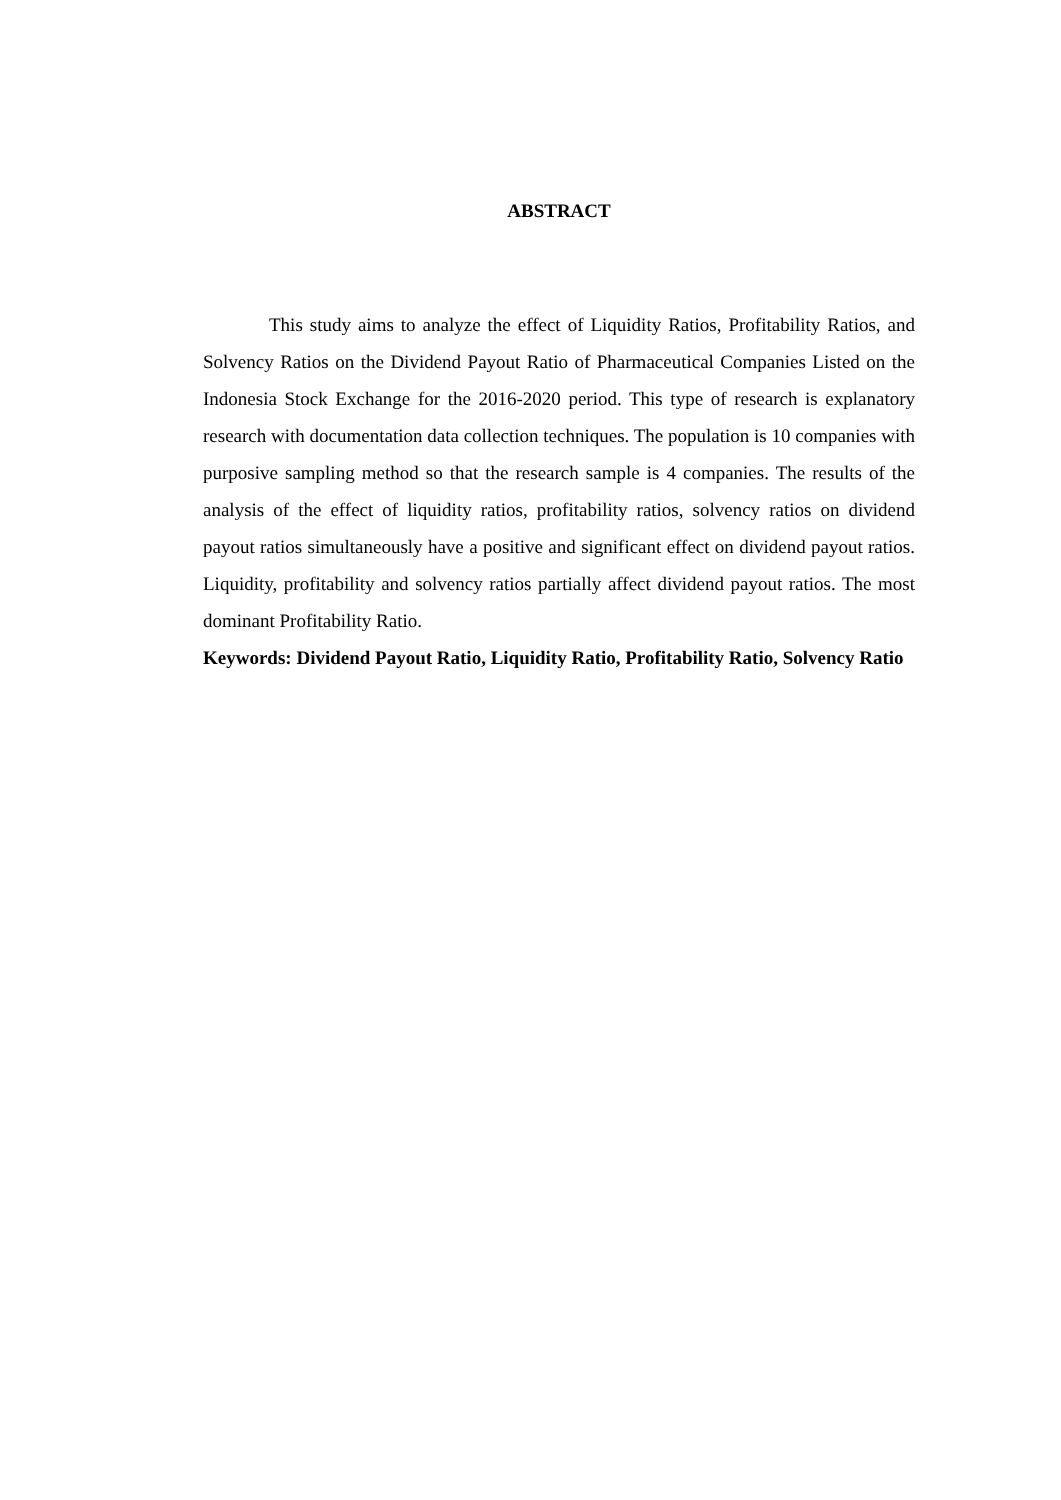ABSTRACT
This study aims to analyze the effect of Liquidity Ratios, Profitability Ratios, and Solvency Ratios on the Dividend Payout Ratio of Pharmaceutical Companies Listed on the Indonesia Stock Exchange for the 2016-2020 period. This type of research is explanatory research with documentation data collection techniques. The population is 10 companies with purposive sampling method so that the research sample is 4 companies. The results of the analysis of the effect of liquidity ratios, profitability ratios, solvency ratios on dividend payout ratios simultaneously have a positive and significant effect on dividend payout ratios. Liquidity, profitability and solvency ratios partially affect dividend payout ratios. The most dominant Profitability Ratio.
Keywords: Dividend Payout Ratio, Liquidity Ratio, Profitability Ratio, Solvency Ratio